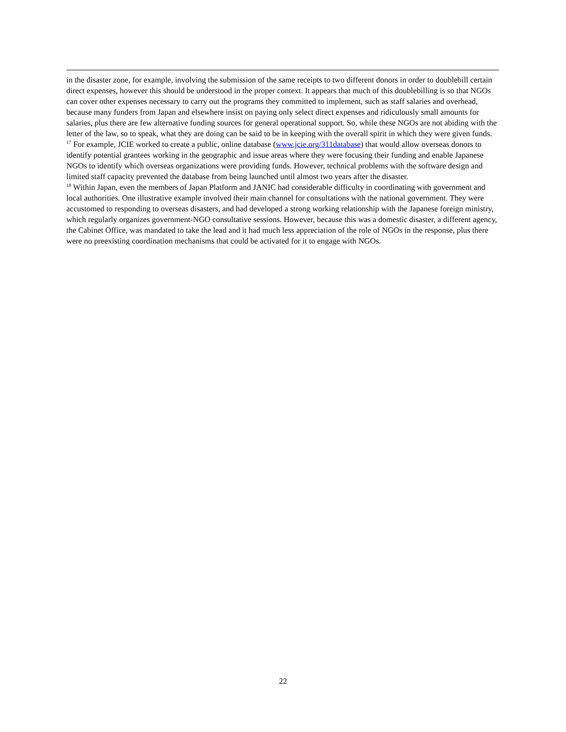in the disaster zone, for example, involving the submission of the same receipts to two different donors in order to doublebill certain direct expenses, however this should be understood in the proper context. It appears that much of this doublebilling is so that NGOs can cover other expenses necessary to carry out the programs they committed to implement, such as staff salaries and overhead, because many funders from Japan and elsewhere insist on paying only select direct expenses and ridiculously small amounts for salaries, plus there are few alternative funding sources for general operational support. So, while these NGOs are not abiding with the letter of the law, so to speak, what they are doing can be said to be in keeping with the overall spirit in which they were given funds.
<sup>17</sup> For example, JCIE worked to create a public, online database (www.jcie.org/311database) that would allow overseas donors to identify potential grantees working in the geographic and issue areas where they were focusing their funding and enable Japanese NGOs to identify which overseas organizations were providing funds. However, technical problems with the software design and limited staff capacity prevented the database from being launched until almost two years after the disaster.
<sup>18</sup> Within Japan, even the members of Japan Platform and JANIC had considerable difficulty in coordinating with government and local authorities. One illustrative example involved their main channel for consultations with the national government. They were accustomed to responding to overseas disasters, and had developed a strong working relationship with the Japanese foreign ministry, which regularly organizes government-NGO consultative sessions. However, because this was a domestic disaster, a different agency, the Cabinet Office, was mandated to take the lead and it had much less appreciation of the role of NGOs in the response, plus there were no preexisting coordination mechanisms that could be activated for it to engage with NGOs.
22